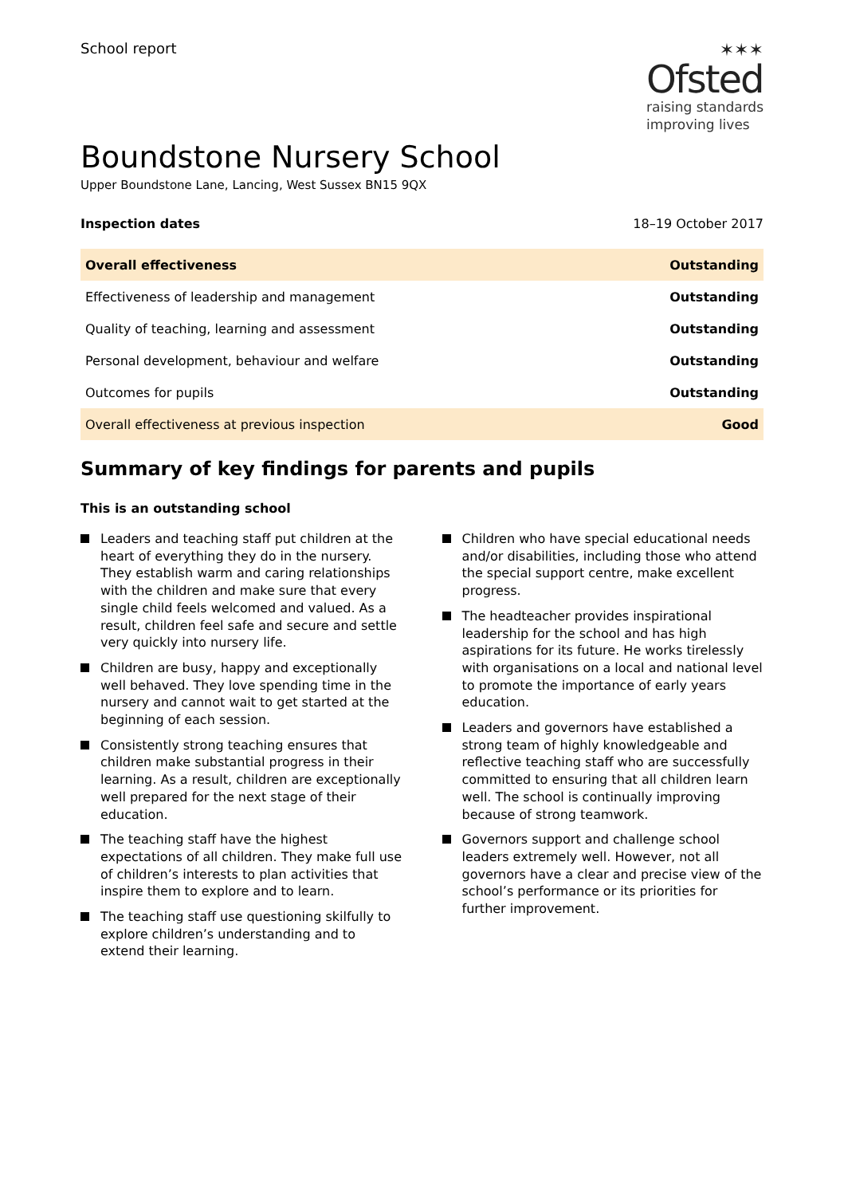School report
✶✶✶
Ofsted
raising standards
improving lives
Boundstone Nursery School
Upper Boundstone Lane, Lancing, West Sussex BN15 9QX
Inspection dates 18–19 October 2017
| Overall effectiveness | Outstanding |
| Effectiveness of leadership and management | Outstanding |
| Quality of teaching, learning and assessment | Outstanding |
| Personal development, behaviour and welfare | Outstanding |
| Outcomes for pupils | Outstanding |
| Overall effectiveness at previous inspection | Good |
Summary of key findings for parents and pupils
This is an outstanding school
Leaders and teaching staff put children at the heart of everything they do in the nursery. They establish warm and caring relationships with the children and make sure that every single child feels welcomed and valued. As a result, children feel safe and secure and settle very quickly into nursery life.
Children are busy, happy and exceptionally well behaved. They love spending time in the nursery and cannot wait to get started at the beginning of each session.
Consistently strong teaching ensures that children make substantial progress in their learning. As a result, children are exceptionally well prepared for the next stage of their education.
The teaching staff have the highest expectations of all children. They make full use of children’s interests to plan activities that inspire them to explore and to learn.
The teaching staff use questioning skilfully to explore children’s understanding and to extend their learning.
Children who have special educational needs and/or disabilities, including those who attend the special support centre, make excellent progress.
The headteacher provides inspirational leadership for the school and has high aspirations for its future. He works tirelessly with organisations on a local and national level to promote the importance of early years education.
Leaders and governors have established a strong team of highly knowledgeable and reflective teaching staff who are successfully committed to ensuring that all children learn well. The school is continually improving because of strong teamwork.
Governors support and challenge school leaders extremely well. However, not all governors have a clear and precise view of the school’s performance or its priorities for further improvement.